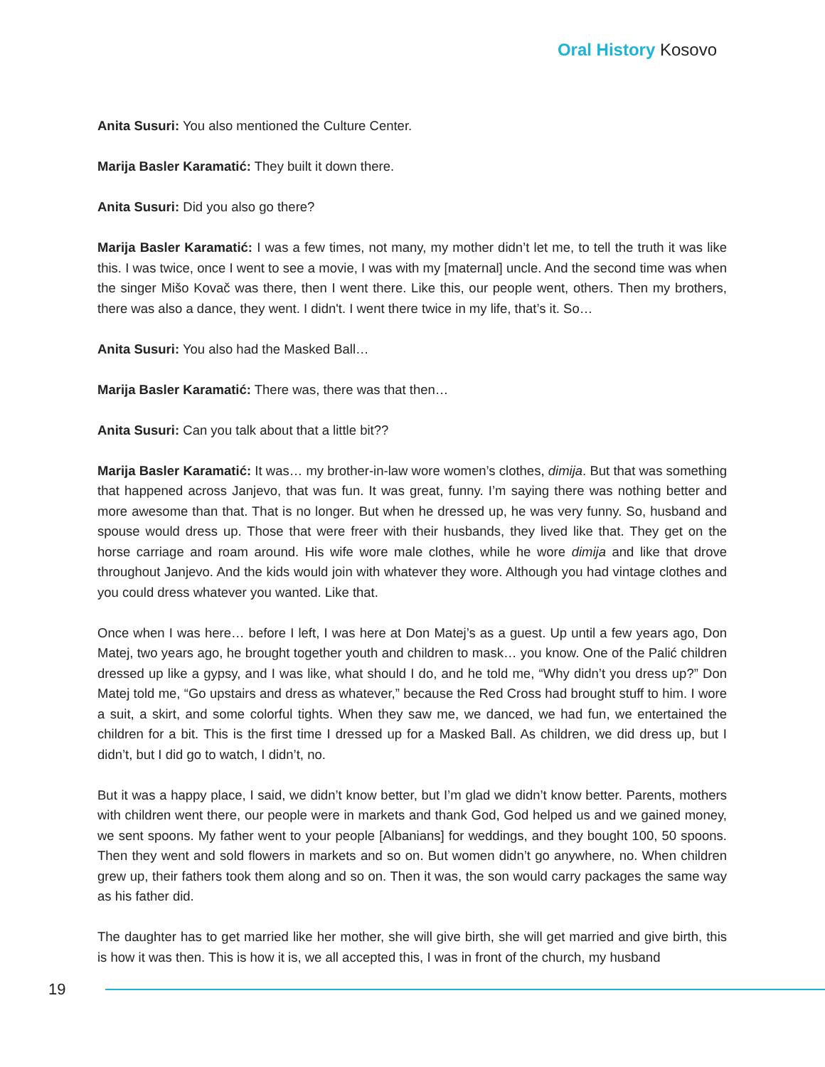Oral History Kosovo
Anita Susuri: You also mentioned the Culture Center.
Marija Basler Karamatić: They built it down there.
Anita Susuri: Did you also go there?
Marija Basler Karamatić: I was a few times, not many, my mother didn’t let me, to tell the truth it was like this. I was twice, once I went to see a movie, I was with my [maternal] uncle. And the second time was when the singer Mišo Kovač was there, then I went there. Like this, our people went, others. Then my brothers, there was also a dance, they went. I didn't. I went there twice in my life, that’s it. So…
Anita Susuri: You also had the Masked Ball…
Marija Basler Karamatić: There was, there was that then…
Anita Susuri: Can you talk about that a little bit??
Marija Basler Karamatić: It was… my brother-in-law wore women’s clothes, dimija. But that was something that happened across Janjevo, that was fun. It was great, funny. I’m saying there was nothing better and more awesome than that. That is no longer. But when he dressed up, he was very funny. So, husband and spouse would dress up. Those that were freer with their husbands, they lived like that. They get on the horse carriage and roam around. His wife wore male clothes, while he wore dimija and like that drove throughout Janjevo. And the kids would join with whatever they wore. Although you had vintage clothes and you could dress whatever you wanted. Like that.
Once when I was here… before I left, I was here at Don Matej’s as a guest. Up until a few years ago, Don Matej, two years ago, he brought together youth and children to mask… you know. One of the Palić children dressed up like a gypsy, and I was like, what should I do, and he told me, “Why didn’t you dress up?” Don Matej told me, “Go upstairs and dress as whatever,” because the Red Cross had brought stuff to him. I wore a suit, a skirt, and some colorful tights. When they saw me, we danced, we had fun, we entertained the children for a bit. This is the first time I dressed up for a Masked Ball. As children, we did dress up, but I didn’t, but I did go to watch, I didn’t, no.
But it was a happy place, I said, we didn’t know better, but I’m glad we didn’t know better. Parents, mothers with children went there, our people were in markets and thank God, God helped us and we gained money, we sent spoons. My father went to your people [Albanians] for weddings, and they bought 100, 50 spoons. Then they went and sold flowers in markets and so on. But women didn’t go anywhere, no. When children grew up, their fathers took them along and so on. Then it was, the son would carry packages the same way as his father did.
The daughter has to get married like her mother, she will give birth, she will get married and give birth, this is how it was then. This is how it is, we all accepted this, I was in front of the church, my husband
19